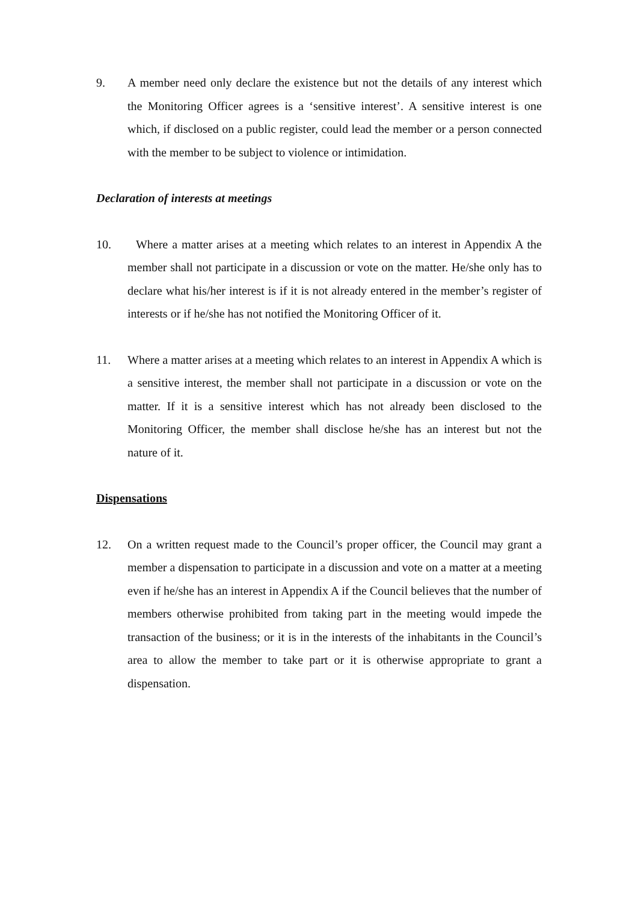9. A member need only declare the existence but not the details of any interest which the Monitoring Officer agrees is a ‘sensitive interest’. A sensitive interest is one which, if disclosed on a public register, could lead the member or a person connected with the member to be subject to violence or intimidation.
Declaration of interests at meetings
10. Where a matter arises at a meeting which relates to an interest in Appendix A the member shall not participate in a discussion or vote on the matter. He/she only has to declare what his/her interest is if it is not already entered in the member’s register of interests or if he/she has not notified the Monitoring Officer of it.
11. Where a matter arises at a meeting which relates to an interest in Appendix A which is a sensitive interest, the member shall not participate in a discussion or vote on the matter. If it is a sensitive interest which has not already been disclosed to the Monitoring Officer, the member shall disclose he/she has an interest but not the nature of it.
Dispensations
12. On a written request made to the Council’s proper officer, the Council may grant a member a dispensation to participate in a discussion and vote on a matter at a meeting even if he/she has an interest in Appendix A if the Council believes that the number of members otherwise prohibited from taking part in the meeting would impede the transaction of the business; or it is in the interests of the inhabitants in the Council’s area to allow the member to take part or it is otherwise appropriate to grant a dispensation.